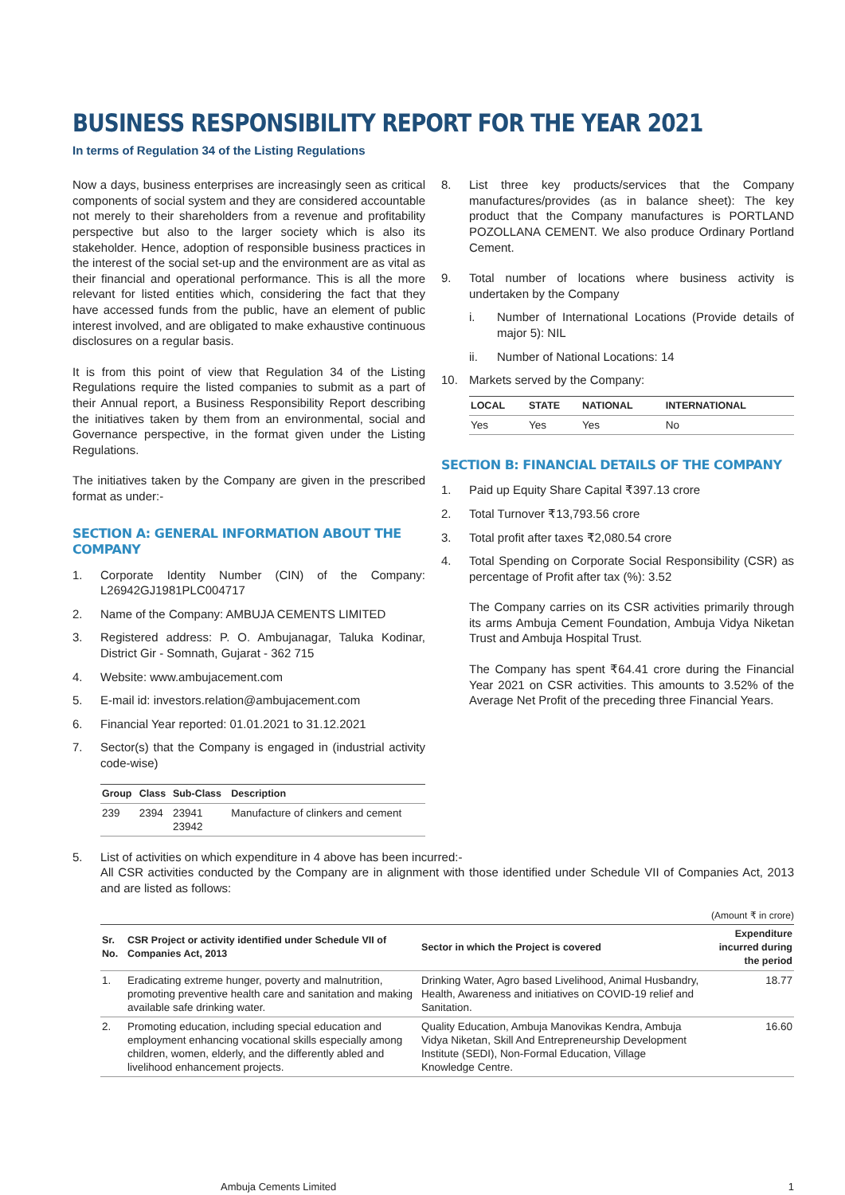BUSINESS RESPONSIBILITY REPORT FOR THE YEAR 2021
In terms of Regulation 34 of the Listing Regulations
Now a days, business enterprises are increasingly seen as critical components of social system and they are considered accountable not merely to their shareholders from a revenue and profitability perspective but also to the larger society which is also its stakeholder. Hence, adoption of responsible business practices in the interest of the social set-up and the environment are as vital as their financial and operational performance. This is all the more relevant for listed entities which, considering the fact that they have accessed funds from the public, have an element of public interest involved, and are obligated to make exhaustive continuous disclosures on a regular basis.
It is from this point of view that Regulation 34 of the Listing Regulations require the listed companies to submit as a part of their Annual report, a Business Responsibility Report describing the initiatives taken by them from an environmental, social and Governance perspective, in the format given under the Listing Regulations.
The initiatives taken by the Company are given in the prescribed format as under:-
SECTION A: GENERAL INFORMATION ABOUT THE COMPANY
1. Corporate Identity Number (CIN) of the Company: L26942GJ1981PLC004717
2. Name of the Company: AMBUJA CEMENTS LIMITED
3. Registered address: P. O. Ambujanagar, Taluka Kodinar, District Gir - Somnath, Gujarat - 362 715
4. Website: www.ambujacement.com
5. E-mail id: investors.relation@ambujacement.com
6. Financial Year reported: 01.01.2021 to 31.12.2021
7. Sector(s) that the Company is engaged in (industrial activity code-wise)
| Group | Class | Sub-Class | Description |
| --- | --- | --- | --- |
| 239 | 2394 | 23941 23942 | Manufacture of clinkers and cement |
8. List three key products/services that the Company manufactures/provides (as in balance sheet): The key product that the Company manufactures is PORTLAND POZOLLANA CEMENT. We also produce Ordinary Portland Cement.
9. Total number of locations where business activity is undertaken by the Company
i. Number of International Locations (Provide details of major 5): NIL
ii. Number of National Locations: 14
10. Markets served by the Company:
| LOCAL | STATE | NATIONAL | INTERNATIONAL |
| --- | --- | --- | --- |
| Yes | Yes | Yes | No |
SECTION B: FINANCIAL DETAILS OF THE COMPANY
1. Paid up Equity Share Capital ₹397.13 crore
2. Total Turnover ₹13,793.56 crore
3. Total profit after taxes ₹2,080.54 crore
4. Total Spending on Corporate Social Responsibility (CSR) as percentage of Profit after tax (%): 3.52
The Company carries on its CSR activities primarily through its arms Ambuja Cement Foundation, Ambuja Vidya Niketan Trust and Ambuja Hospital Trust.
The Company has spent ₹64.41 crore during the Financial Year 2021 on CSR activities. This amounts to 3.52% of the Average Net Profit of the preceding three Financial Years.
5. List of activities on which expenditure in 4 above has been incurred:-
All CSR activities conducted by the Company are in alignment with those identified under Schedule VII of Companies Act, 2013 and are listed as follows:
(Amount ₹ in crore)
| Sr. No. | CSR Project or activity identified under Schedule VII of Companies Act, 2013 | Sector in which the Project is covered | Expenditure incurred during the period |
| --- | --- | --- | --- |
| 1. | Eradicating extreme hunger, poverty and malnutrition, promoting preventive health care and sanitation and making available safe drinking water. | Drinking Water, Agro based Livelihood, Animal Husbandry, Health, Awareness and initiatives on COVID-19 relief and Sanitation. | 18.77 |
| 2. | Promoting education, including special education and employment enhancing vocational skills especially among children, women, elderly, and the differently abled and livelihood enhancement projects. | Quality Education, Ambuja Manovikas Kendra, Ambuja Vidya Niketan, Skill And Entrepreneurship Development Institute (SEDI), Non-Formal Education, Village Knowledge Centre. | 16.60 |
Ambuja Cements Limited 1